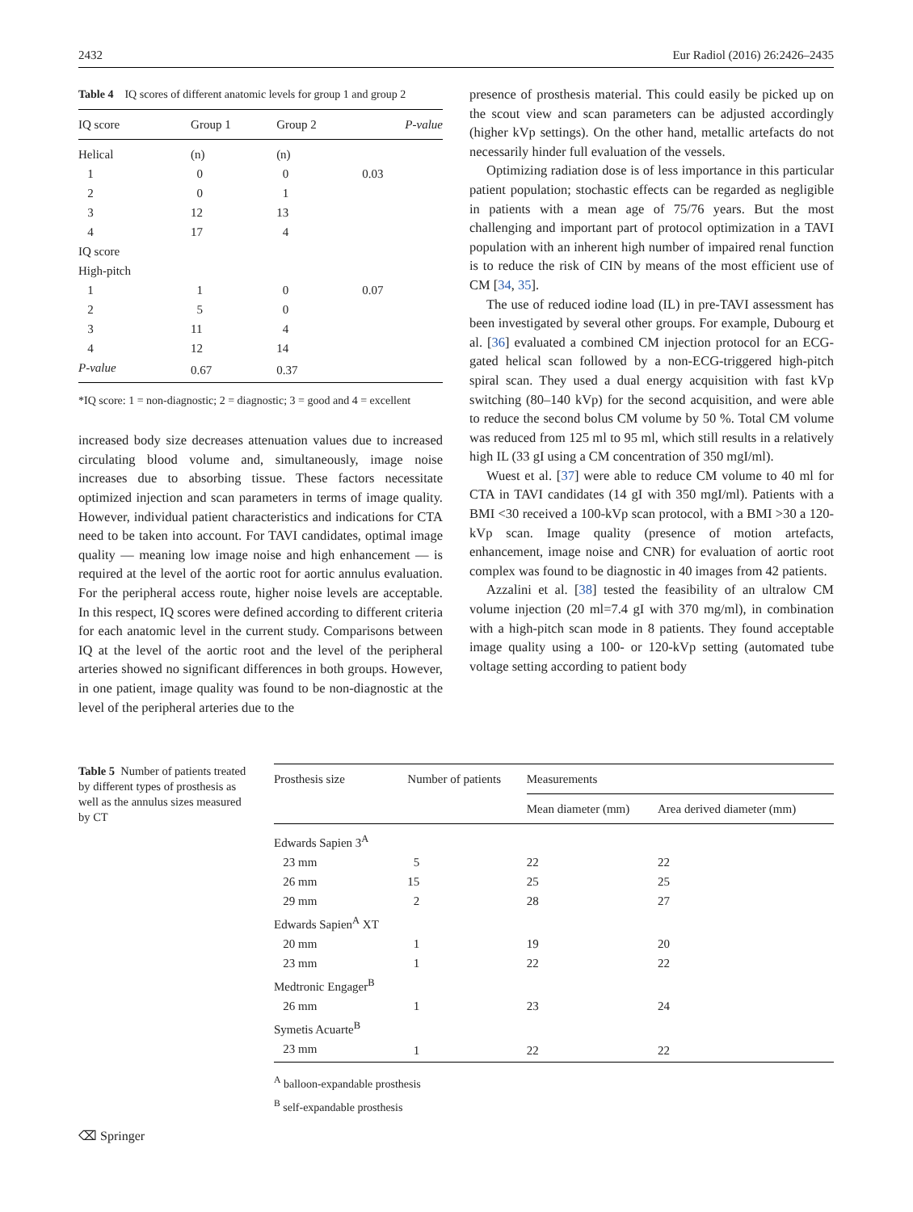2432 Eur Radiol (2016) 26:2426–2435
Table 4 IQ scores of different anatomic levels for group 1 and group 2
| IQ score | Group 1 | Group 2 | P-value |
| --- | --- | --- | --- |
| Helical | (n) | (n) | |
| 1 | 0 | 0 | 0.03 |
| 2 | 0 | 1 | |
| 3 | 12 | 13 | |
| 4 | 17 | 4 | |
| IQ score | | | |
| High-pitch | | | |
| 1 | 1 | 0 | 0.07 |
| 2 | 5 | 0 | |
| 3 | 11 | 4 | |
| 4 | 12 | 14 | |
| P-value | 0.67 | 0.37 | |
*IQ score: 1 = non-diagnostic; 2 = diagnostic; 3 = good and 4 = excellent
increased body size decreases attenuation values due to increased circulating blood volume and, simultaneously, image noise increases due to absorbing tissue. These factors necessitate optimized injection and scan parameters in terms of image quality. However, individual patient characteristics and indications for CTA need to be taken into account. For TAVI candidates, optimal image quality — meaning low image noise and high enhancement — is required at the level of the aortic root for aortic annulus evaluation. For the peripheral access route, higher noise levels are acceptable. In this respect, IQ scores were defined according to different criteria for each anatomic level in the current study. Comparisons between IQ at the level of the aortic root and the level of the peripheral arteries showed no significant differences in both groups. However, in one patient, image quality was found to be non-diagnostic at the level of the peripheral arteries due to the
presence of prosthesis material. This could easily be picked up on the scout view and scan parameters can be adjusted accordingly (higher kVp settings). On the other hand, metallic artefacts do not necessarily hinder full evaluation of the vessels.
Optimizing radiation dose is of less importance in this particular patient population; stochastic effects can be regarded as negligible in patients with a mean age of 75/76 years. But the most challenging and important part of protocol optimization in a TAVI population with an inherent high number of impaired renal function is to reduce the risk of CIN by means of the most efficient use of CM [34, 35].
The use of reduced iodine load (IL) in pre-TAVI assessment has been investigated by several other groups. For example, Dubourg et al. [36] evaluated a combined CM injection protocol for an ECG-gated helical scan followed by a non-ECG-triggered high-pitch spiral scan. They used a dual energy acquisition with fast kVp switching (80–140 kVp) for the second acquisition, and were able to reduce the second bolus CM volume by 50 %. Total CM volume was reduced from 125 ml to 95 ml, which still results in a relatively high IL (33 gI using a CM concentration of 350 mgI/ml).
Wuest et al. [37] were able to reduce CM volume to 40 ml for CTA in TAVI candidates (14 gI with 350 mgI/ml). Patients with a BMI <30 received a 100-kVp scan protocol, with a BMI >30 a 120-kVp scan. Image quality (presence of motion artefacts, enhancement, image noise and CNR) for evaluation of aortic root complex was found to be diagnostic in 40 images from 42 patients.
Azzalini et al. [38] tested the feasibility of an ultralow CM volume injection (20 ml=7.4 gI with 370 mg/ml), in combination with a high-pitch scan mode in 8 patients. They found acceptable image quality using a 100- or 120-kVp setting (automated tube voltage setting according to patient body
Table 5 Number of patients treated by different types of prosthesis as well as the annulus sizes measured by CT
| Prosthesis size | Number of patients | Measurements | |
| --- | --- | --- | --- |
| | | Mean diameter (mm) | Area derived diameter (mm) |
| Edwards Sapien 3<sup>A</sup> | | | |
| 23 mm | 5 | 22 | 22 |
| 26 mm | 15 | 25 | 25 |
| 29 mm | 2 | 28 | 27 |
| Edwards Sapien<sup>A</sup> XT | | | |
| 20 mm | 1 | 19 | 20 |
| 23 mm | 1 | 22 | 22 |
| Medtronic Engager<sup>B</sup> | | | |
| 26 mm | 1 | 23 | 24 |
| Symetis Acuarte<sup>B</sup> | | | |
| 23 mm | 1 | 22 | 22 |
<sup>A</sup> balloon-expandable prosthesis
<sup>B</sup> self-expandable prosthesis
⌫ Springer